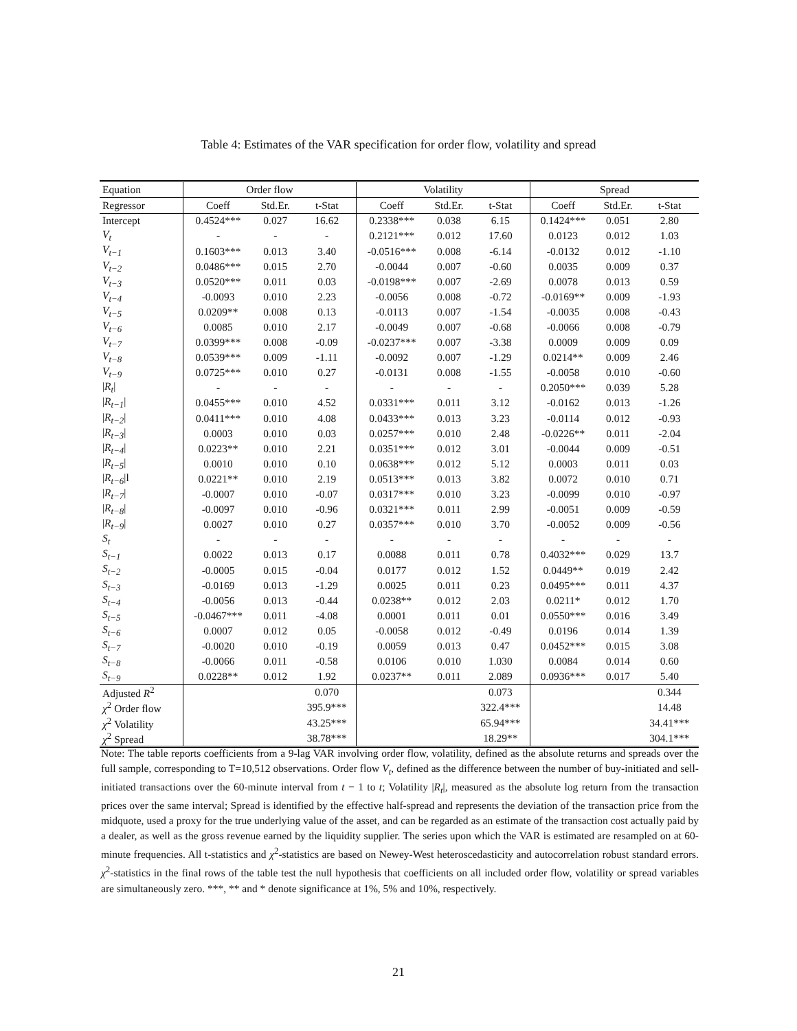Table 4: Estimates of the VAR specification for order flow, volatility and spread
| Equation | Order flow | | | Volatility | | | Spread | | |
| --- | --- | --- | --- | --- | --- | --- | --- | --- | --- |
| Regressor | Coeff | Std.Er. | t-Stat | Coeff | Std.Er. | t-Stat | Coeff | Std.Er. | t-Stat |
| Intercept | 0.4524*** | 0.027 | 16.62 | 0.2338*** | 0.038 | 6.15 | 0.1424*** | 0.051 | 2.80 |
| V<sub>t</sub> | - | - | - | 0.2121*** | 0.012 | 17.60 | 0.0123 | 0.012 | 1.03 |
| V<sub>t−1</sub> | 0.1603*** | 0.013 | 3.40 | -0.0516*** | 0.008 | -6.14 | -0.0132 | 0.012 | -1.10 |
| V<sub>t−2</sub> | 0.0486*** | 0.015 | 2.70 | -0.0044 | 0.007 | -0.60 | 0.0035 | 0.009 | 0.37 |
| V<sub>t−3</sub> | 0.0520*** | 0.011 | 0.03 | -0.0198*** | 0.007 | -2.69 | 0.0078 | 0.013 | 0.59 |
| V<sub>t−4</sub> | -0.0093 | 0.010 | 2.23 | -0.0056 | 0.008 | -0.72 | -0.0169** | 0.009 | -1.93 |
| V<sub>t−5</sub> | 0.0209** | 0.008 | 0.13 | -0.0113 | 0.007 | -1.54 | -0.0035 | 0.008 | -0.43 |
| V<sub>t−6</sub> | 0.0085 | 0.010 | 2.17 | -0.0049 | 0.007 | -0.68 | -0.0066 | 0.008 | -0.79 |
| V<sub>t−7</sub> | 0.0399*** | 0.008 | -0.09 | -0.0237*** | 0.007 | -3.38 | 0.0009 | 0.009 | 0.09 |
| V<sub>t−8</sub> | 0.0539*** | 0.009 | -1.11 | -0.0092 | 0.007 | -1.29 | 0.0214** | 0.009 | 2.46 |
| V<sub>t−9</sub> | 0.0725*** | 0.010 | 0.27 | -0.0131 | 0.008 | -1.55 | -0.0058 | 0.010 | -0.60 |
| / R<sub>t</sub> / | - | - | - | - | - | - | 0.2050*** | 0.039 | 5.28 |
| / R<sub>t−1</sub> / | 0.0455*** | 0.010 | 4.52 | 0.0331*** | 0.011 | 3.12 | -0.0162 | 0.013 | -1.26 |
| / R<sub>t−2</sub> / | 0.0411*** | 0.010 | 4.08 | 0.0433*** | 0.013 | 3.23 | -0.0114 | 0.012 | -0.93 |
| / R<sub>t−3</sub> / | 0.0003 | 0.010 | 0.03 | 0.0257*** | 0.010 | 2.48 | -0.0226** | 0.011 | -2.04 |
| / R<sub>t−4</sub> / | 0.0223** | 0.010 | 2.21 | 0.0351*** | 0.012 | 3.01 | -0.0044 | 0.009 | -0.51 |
| / R<sub>t−5</sub> / | 0.0010 | 0.010 | 0.10 | 0.0638*** | 0.012 | 5.12 | 0.0003 | 0.011 | 0.03 |
| / R<sub>t−6</sub> /l | 0.0221** | 0.010 | 2.19 | 0.0513*** | 0.013 | 3.82 | 0.0072 | 0.010 | 0.71 |
| / R<sub>t−7</sub> / | -0.0007 | 0.010 | -0.07 | 0.0317*** | 0.010 | 3.23 | -0.0099 | 0.010 | -0.97 |
| / R<sub>t−8</sub> / | -0.0097 | 0.010 | -0.96 | 0.0321*** | 0.011 | 2.99 | -0.0051 | 0.009 | -0.59 |
| / R<sub>t−9</sub> / | 0.0027 | 0.010 | 0.27 | 0.0357*** | 0.010 | 3.70 | -0.0052 | 0.009 | -0.56 |
| S<sub>t</sub> | - | - | - | - | - | - | - | - | - |
| S<sub>t−1</sub> | 0.0022 | 0.013 | 0.17 | 0.0088 | 0.011 | 0.78 | 0.4032*** | 0.029 | 13.7 |
| S<sub>t−2</sub> | -0.0005 | 0.015 | -0.04 | 0.0177 | 0.012 | 1.52 | 0.0449** | 0.019 | 2.42 |
| S<sub>t−3</sub> | -0.0169 | 0.013 | -1.29 | 0.0025 | 0.011 | 0.23 | 0.0495*** | 0.011 | 4.37 |
| S<sub>t−4</sub> | -0.0056 | 0.013 | -0.44 | 0.0238** | 0.012 | 2.03 | 0.0211* | 0.012 | 1.70 |
| S<sub>t−5</sub> | -0.0467*** | 0.011 | -4.08 | 0.0001 | 0.011 | 0.01 | 0.0550*** | 0.016 | 3.49 |
| S<sub>t−6</sub> | 0.0007 | 0.012 | 0.05 | -0.0058 | 0.012 | -0.49 | 0.0196 | 0.014 | 1.39 |
| S<sub>t−7</sub> | -0.0020 | 0.010 | -0.19 | 0.0059 | 0.013 | 0.47 | 0.0452*** | 0.015 | 3.08 |
| S<sub>t−8</sub> | -0.0066 | 0.011 | -0.58 | 0.0106 | 0.010 | 1.030 | 0.0084 | 0.014 | 0.60 |
| S<sub>t−9</sub> | 0.0228** | 0.012 | 1.92 | 0.0237** | 0.011 | 2.089 | 0.0936*** | 0.017 | 5.40 |
| Adjusted R<sup>2</sup> | | | 0.070 | | | 0.073 | | | 0.344 |
| χ<sup>2</sup> Order flow | | | 395.9*** | | | 322.4*** | | | 14.48 |
| χ<sup>2</sup> Volatility | | | 43.25*** | | | 65.94*** | | | 34.41*** |
| χ<sup>2</sup> Spread | | | 38.78*** | | | 18.29** | | | 304.1*** |
Note: The table reports coefficients from a 9-lag VAR involving order flow, volatility, defined as the absolute returns and spreads over the full sample, corresponding to T=10,512 observations. Order flow V<sub>t</sub>, defined as the difference between the number of buy-initiated and sell-initiated transactions over the 60-minute interval from t − 1 to t; Volatility |R<sub>t</sub>|, measured as the absolute log return from the transaction prices over the same interval; Spread is identified by the effective half-spread and represents the deviation of the transaction price from the midquote, used a proxy for the true underlying value of the asset, and can be regarded as an estimate of the transaction cost actually paid by a dealer, as well as the gross revenue earned by the liquidity supplier. The series upon which the VAR is estimated are resampled on at 60-minute frequencies. All t-statistics and χ<sup>2</sup>-statistics are based on Newey-West heteroscedasticity and autocorrelation robust standard errors. χ<sup>2</sup>-statistics in the final rows of the table test the null hypothesis that coefficients on all included order flow, volatility or spread variables are simultaneously zero. ***, ** and * denote significance at 1%, 5% and 10%, respectively.
21